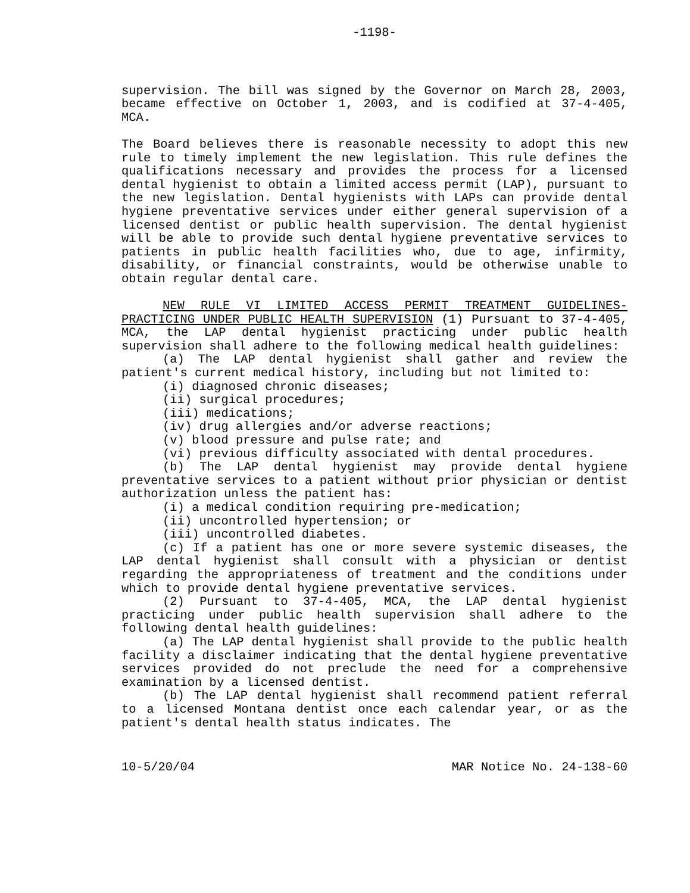-1198-
supervision. The bill was signed by the Governor on March 28, 2003, became effective on October 1, 2003, and is codified at 37-4-405, MCA.
The Board believes there is reasonable necessity to adopt this new rule to timely implement the new legislation. This rule defines the qualifications necessary and provides the process for a licensed dental hygienist to obtain a limited access permit (LAP), pursuant to the new legislation. Dental hygienists with LAPs can provide dental hygiene preventative services under either general supervision of a licensed dentist or public health supervision. The dental hygienist will be able to provide such dental hygiene preventative services to patients in public health facilities who, due to age, infirmity, disability, or financial constraints, would be otherwise unable to obtain regular dental care.
NEW RULE VI LIMITED ACCESS PERMIT TREATMENT GUIDELINES-PRACTICING UNDER PUBLIC HEALTH SUPERVISION (1) Pursuant to 37-4-405, MCA, the LAP dental hygienist practicing under public health supervision shall adhere to the following medical health guidelines:
(a) The LAP dental hygienist shall gather and review the patient's current medical history, including but not limited to:
(i) diagnosed chronic diseases;
(ii) surgical procedures;
(iii) medications;
(iv) drug allergies and/or adverse reactions;
(v) blood pressure and pulse rate; and
(vi) previous difficulty associated with dental procedures.
(b) The LAP dental hygienist may provide dental hygiene preventative services to a patient without prior physician or dentist authorization unless the patient has:
(i) a medical condition requiring pre-medication;
(ii) uncontrolled hypertension; or
(iii) uncontrolled diabetes.
(c) If a patient has one or more severe systemic diseases, the LAP dental hygienist shall consult with a physician or dentist regarding the appropriateness of treatment and the conditions under which to provide dental hygiene preventative services.
(2) Pursuant to 37-4-405, MCA, the LAP dental hygienist practicing under public health supervision shall adhere to the following dental health guidelines:
(a) The LAP dental hygienist shall provide to the public health facility a disclaimer indicating that the dental hygiene preventative services provided do not preclude the need for a comprehensive examination by a licensed dentist.
(b) The LAP dental hygienist shall recommend patient referral to a licensed Montana dentist once each calendar year, or as the patient's dental health status indicates. The
10-5/20/04 MAR Notice No. 24-138-60